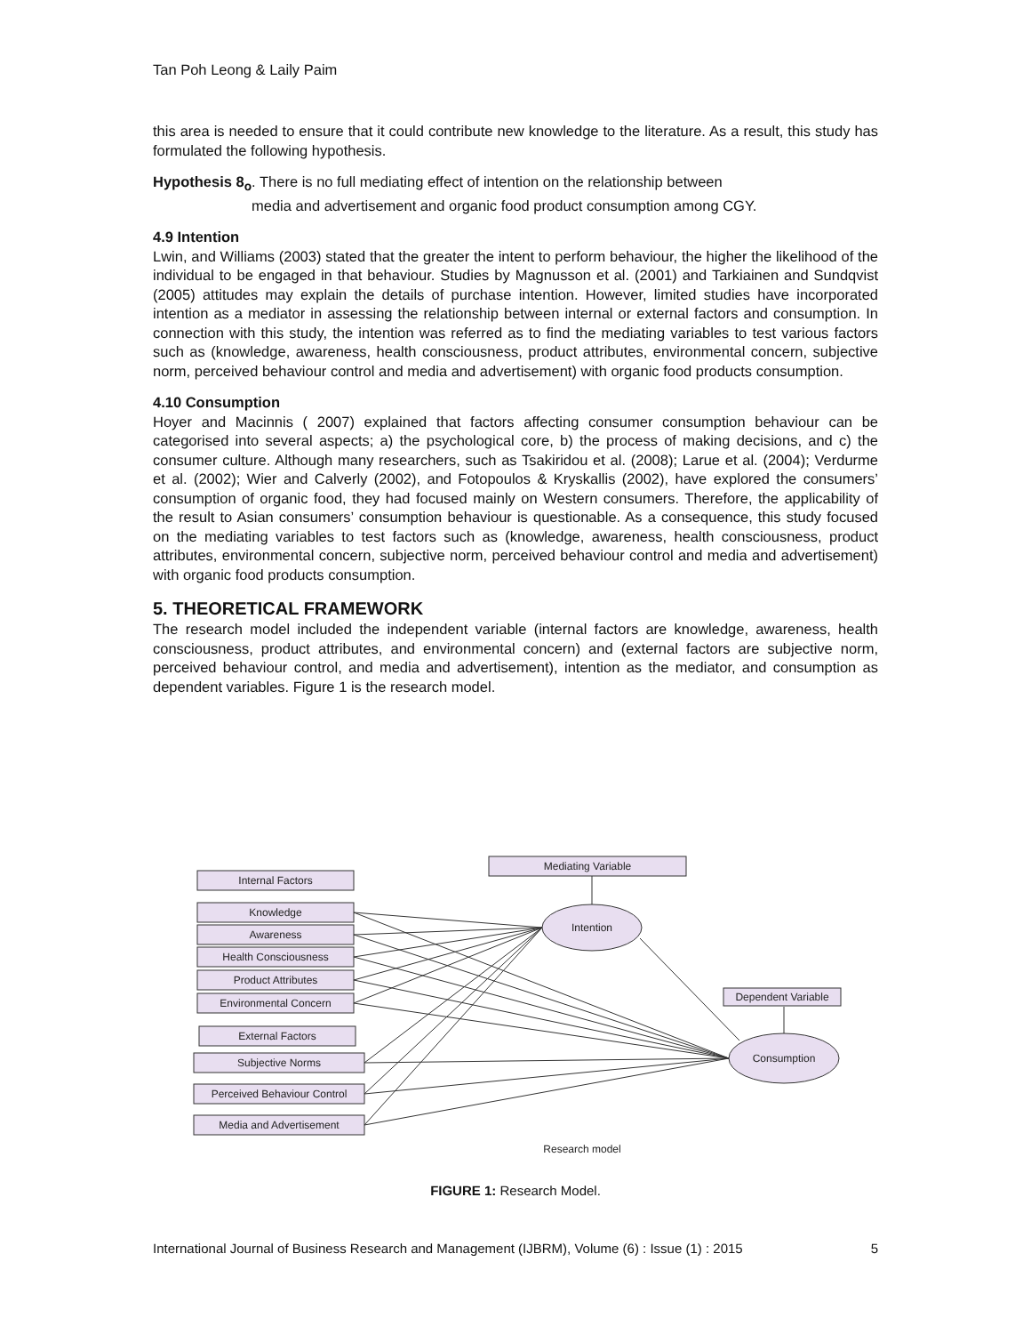Tan Poh Leong & Laily Paim
this area is needed to ensure that it could contribute new knowledge to the literature. As a result, this study has formulated the following hypothesis.
Hypothesis 8<sub>o</sub>. There is no full mediating effect of intention on the relationship between
media and advertisement and organic food product consumption among CGY.
4.9 Intention
Lwin, and Williams (2003) stated that the greater the intent to perform behaviour, the higher the likelihood of the individual to be engaged in that behaviour. Studies by Magnusson et al. (2001) and Tarkiainen and Sundqvist (2005) attitudes may explain the details of purchase intention. However, limited studies have incorporated intention as a mediator in assessing the relationship between internal or external factors and consumption. In connection with this study, the intention was referred as to find the mediating variables to test various factors such as (knowledge, awareness, health consciousness, product attributes, environmental concern, subjective norm, perceived behaviour control and media and advertisement) with organic food products consumption.
4.10 Consumption
Hoyer and Macinnis ( 2007) explained that factors affecting consumer consumption behaviour can be categorised into several aspects; a) the psychological core, b) the process of making decisions, and c) the consumer culture. Although many researchers, such as Tsakiridou et al. (2008); Larue et al. (2004); Verdurme et al. (2002); Wier and Calverly (2002), and Fotopoulos & Kryskallis (2002), have explored the consumers’ consumption of organic food, they had focused mainly on Western consumers. Therefore, the applicability of the result to Asian consumers’ consumption behaviour is questionable. As a consequence, this study focused on the mediating variables to test factors such as (knowledge, awareness, health consciousness, product attributes, environmental concern, subjective norm, perceived behaviour control and media and advertisement) with organic food products consumption.
5. THEORETICAL FRAMEWORK
The research model included the independent variable (internal factors are knowledge, awareness, health consciousness, product attributes, and environmental concern) and (external factors are subjective norm, perceived behaviour control, and media and advertisement), intention as the mediator, and consumption as dependent variables. Figure 1 is the research model.
Mediating Variable
Internal Factors
Knowledge
Awareness
Health Consciousness
Product Attributes
Environmental Concern
External Factors
Subjective Norms
Perceived Behaviour Control
Media and Advertisement
Dependent Variable
Intention
Consumption
Research model
FIGURE 1: Research Model.
International Journal of Business Research and Management (IJBRM), Volume (6) : Issue (1) : 2015 5